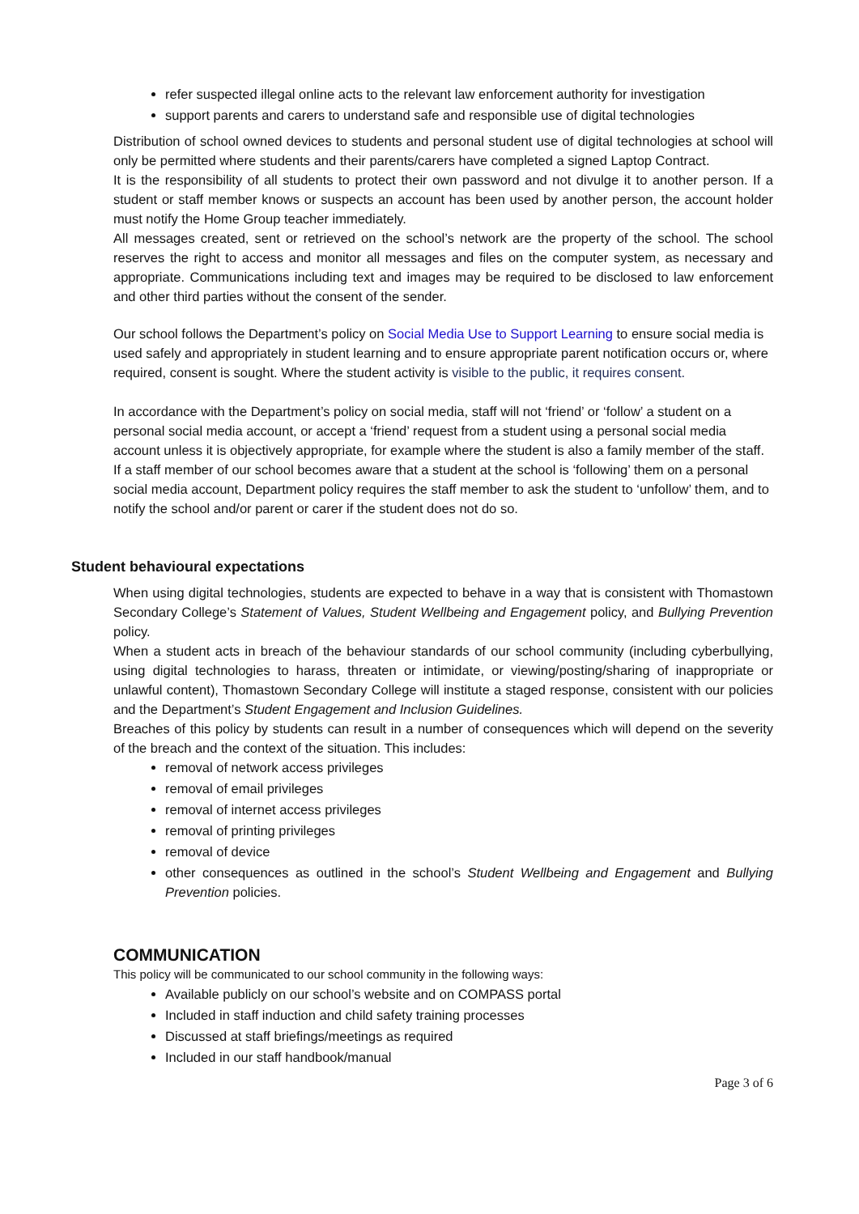refer suspected illegal online acts to the relevant law enforcement authority for investigation
support parents and carers to understand safe and responsible use of digital technologies
Distribution of school owned devices to students and personal student use of digital technologies at school will only be permitted where students and their parents/carers have completed a signed Laptop Contract.
It is the responsibility of all students to protect their own password and not divulge it to another person. If a student or staff member knows or suspects an account has been used by another person, the account holder must notify the Home Group teacher immediately.
All messages created, sent or retrieved on the school’s network are the property of the school. The school reserves the right to access and monitor all messages and files on the computer system, as necessary and appropriate. Communications including text and images may be required to be disclosed to law enforcement and other third parties without the consent of the sender.
Our school follows the Department’s policy on Social Media Use to Support Learning to ensure social media is used safely and appropriately in student learning and to ensure appropriate parent notification occurs or, where required, consent is sought. Where the student activity is visible to the public, it requires consent.
In accordance with the Department’s policy on social media, staff will not ‘friend’ or ‘follow’ a student on a personal social media account, or accept a ‘friend’ request from a student using a personal social media account unless it is objectively appropriate, for example where the student is also a family member of the staff.
If a staff member of our school becomes aware that a student at the school is ‘following’ them on a personal social media account, Department policy requires the staff member to ask the student to ‘unfollow’ them, and to notify the school and/or parent or carer if the student does not do so.
Student behavioural expectations
When using digital technologies, students are expected to behave in a way that is consistent with Thomastown Secondary College’s Statement of Values, Student Wellbeing and Engagement policy, and Bullying Prevention policy.
When a student acts in breach of the behaviour standards of our school community (including cyberbullying, using digital technologies to harass, threaten or intimidate, or viewing/posting/sharing of inappropriate or unlawful content), Thomastown Secondary College will institute a staged response, consistent with our policies and the Department’s Student Engagement and Inclusion Guidelines.
Breaches of this policy by students can result in a number of consequences which will depend on the severity of the breach and the context of the situation. This includes:
removal of network access privileges
removal of email privileges
removal of internet access privileges
removal of printing privileges
removal of device
other consequences as outlined in the school’s Student Wellbeing and Engagement and Bullying Prevention policies.
COMMUNICATION
This policy will be communicated to our school community in the following ways:
Available publicly on our school’s website and on COMPASS portal
Included in staff induction and child safety training processes
Discussed at staff briefings/meetings as required
Included in our staff handbook/manual
Page 3 of 6